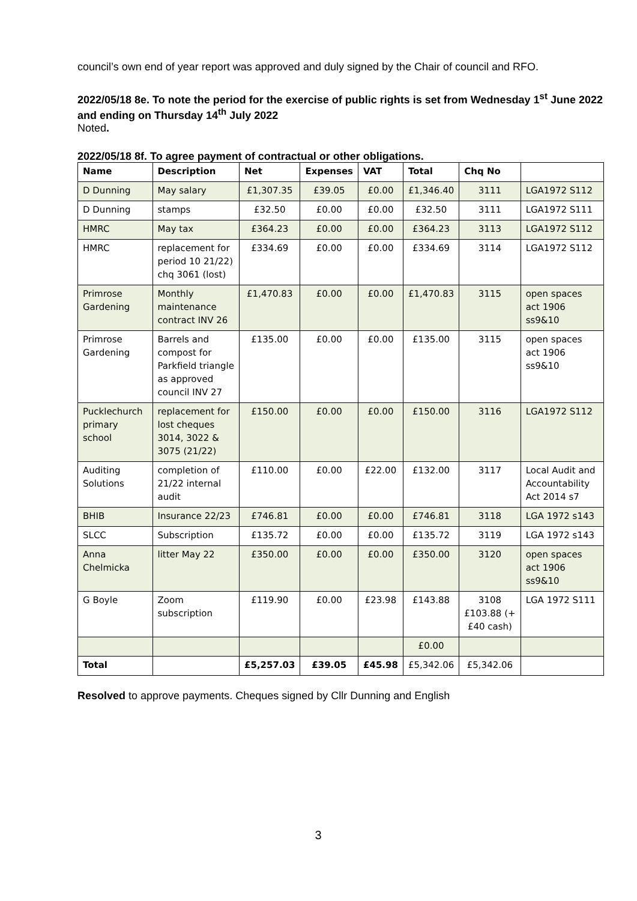council’s own end of year report was approved and duly signed by the Chair of council and RFO.
2022/05/18 8e. To note the period for the exercise of public rights is set from Wednesday 1<sup>st</sup> June 2022 and ending on Thursday 14<sup>th</sup> July 2022
Noted.
2022/05/18 8f. To agree payment of contractual or other obligations.
| Name | Description | Net | Expenses | VAT | Total | Chq No | |
| --- | --- | --- | --- | --- | --- | --- | --- |
| D Dunning | May salary | £1,307.35 | £39.05 | £0.00 | £1,346.40 | 3111 | LGA1972 S112 |
| D Dunning | stamps | £32.50 | £0.00 | £0.00 | £32.50 | 3111 | LGA1972 S111 |
| HMRC | May tax | £364.23 | £0.00 | £0.00 | £364.23 | 3113 | LGA1972 S112 |
| HMRC | replacement for period 10 21/22) chq 3061 (lost) | £334.69 | £0.00 | £0.00 | £334.69 | 3114 | LGA1972 S112 |
| Primrose Gardening | Monthly maintenance contract INV 26 | £1,470.83 | £0.00 | £0.00 | £1,470.83 | 3115 | open spaces act 1906 ss9&10 |
| Primrose Gardening | Barrels and compost for Parkfield triangle as approved council INV 27 | £135.00 | £0.00 | £0.00 | £135.00 | 3115 | open spaces act 1906 ss9&10 |
| Pucklechurch primary school | replacement for lost cheques 3014, 3022 & 3075 (21/22) | £150.00 | £0.00 | £0.00 | £150.00 | 3116 | LGA1972 S112 |
| Auditing Solutions | completion of 21/22 internal audit | £110.00 | £0.00 | £22.00 | £132.00 | 3117 | Local Audit and Accountability Act 2014 s7 |
| BHIB | Insurance 22/23 | £746.81 | £0.00 | £0.00 | £746.81 | 3118 | LGA 1972 s143 |
| SLCC | Subscription | £135.72 | £0.00 | £0.00 | £135.72 | 3119 | LGA 1972 s143 |
| Anna Chelmicka | litter May 22 | £350.00 | £0.00 | £0.00 | £350.00 | 3120 | open spaces act 1906 ss9&10 |
| G Boyle | Zoom subscription | £119.90 | £0.00 | £23.98 | £143.88 | 3108 £103.88 (+ £40 cash) | LGA 1972 S111 |
| | | | | | £0.00 | | |
| Total | | £5,257.03 | £39.05 | £45.98 | £5,342.06 | £5,342.06 | |
Resolved to approve payments. Cheques signed by Cllr Dunning and English
3